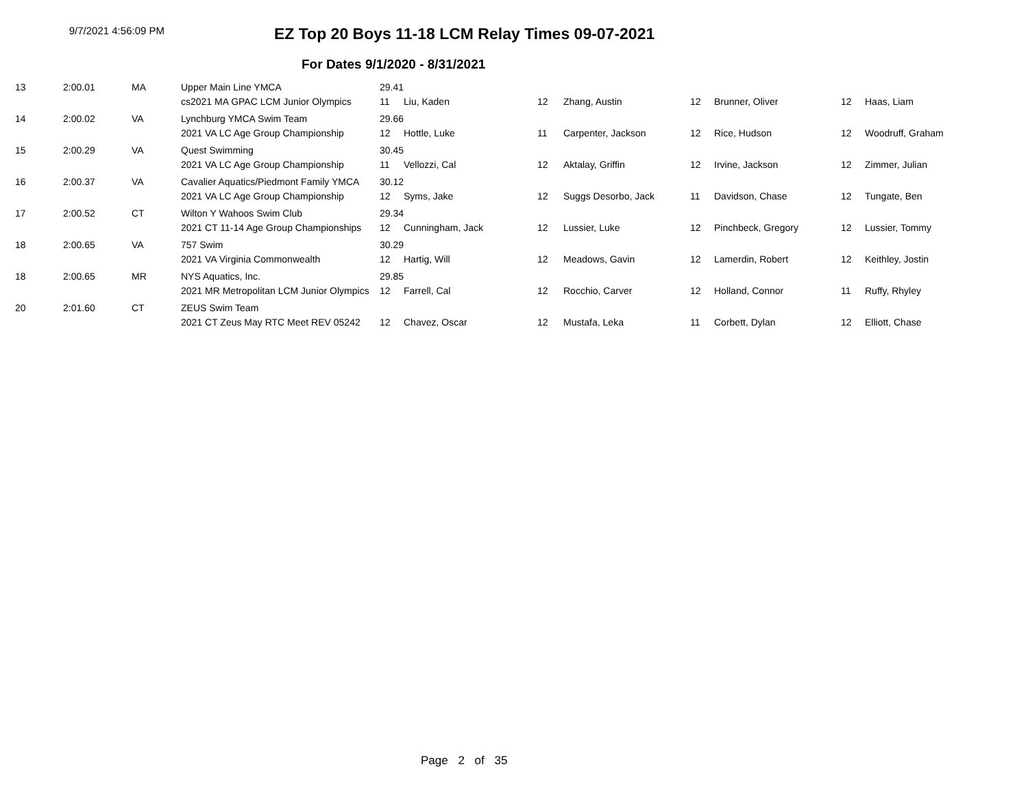9/7/2021 4:56:09 PM
EZ Top 20 Boys 11-18 LCM Relay Times 09-07-2021
For Dates 9/1/2020 - 8/31/2021
| 13 | 2:00.01 | MA | Upper Main Line YMCA | 29.41 | | | | | | | |
| | | | cs2021 MA GPAC LCM Junior Olympics | 11 | Liu, Kaden | 12 | Zhang, Austin | 12 | Brunner, Oliver | 12 | Haas, Liam |
| 14 | 2:00.02 | VA | Lynchburg YMCA Swim Team | 29.66 | | | | | | | |
| | | | 2021 VA LC Age Group Championship | 12 | Hottle, Luke | 11 | Carpenter, Jackson | 12 | Rice, Hudson | 12 | Woodruff, Graham |
| 15 | 2:00.29 | VA | Quest Swimming | 30.45 | | | | | | | |
| | | | 2021 VA LC Age Group Championship | 11 | Vellozzi, Cal | 12 | Aktalay, Griffin | 12 | Irvine, Jackson | 12 | Zimmer, Julian |
| 16 | 2:00.37 | VA | Cavalier Aquatics/Piedmont Family YMCA | 30.12 | | | | | | | |
| | | | 2021 VA LC Age Group Championship | 12 | Syms, Jake | 12 | Suggs Desorbo, Jack | 11 | Davidson, Chase | 12 | Tungate, Ben |
| 17 | 2:00.52 | CT | Wilton Y Wahoos Swim Club | 29.34 | | | | | | | |
| | | | 2021 CT 11-14 Age Group Championships | 12 | Cunningham, Jack | 12 | Lussier, Luke | 12 | Pinchbeck, Gregory | 12 | Lussier, Tommy |
| 18 | 2:00.65 | VA | 757 Swim | 30.29 | | | | | | | |
| | | | 2021 VA Virginia Commonwealth | 12 | Hartig, Will | 12 | Meadows, Gavin | 12 | Lamerdin, Robert | 12 | Keithley, Jostin |
| 18 | 2:00.65 | MR | NYS Aquatics, Inc. | 29.85 | | | | | | | |
| | | | 2021 MR Metropolitan LCM Junior Olympics | 12 | Farrell, Cal | 12 | Rocchio, Carver | 12 | Holland, Connor | 11 | Ruffy, Rhyley |
| 20 | 2:01.60 | CT | ZEUS Swim Team | | | | | | | | |
| | | | 2021 CT Zeus May RTC Meet REV 05242 | 12 | Chavez, Oscar | 12 | Mustafa, Leka | 11 | Corbett, Dylan | 12 | Elliott, Chase |
Page 2 of 35